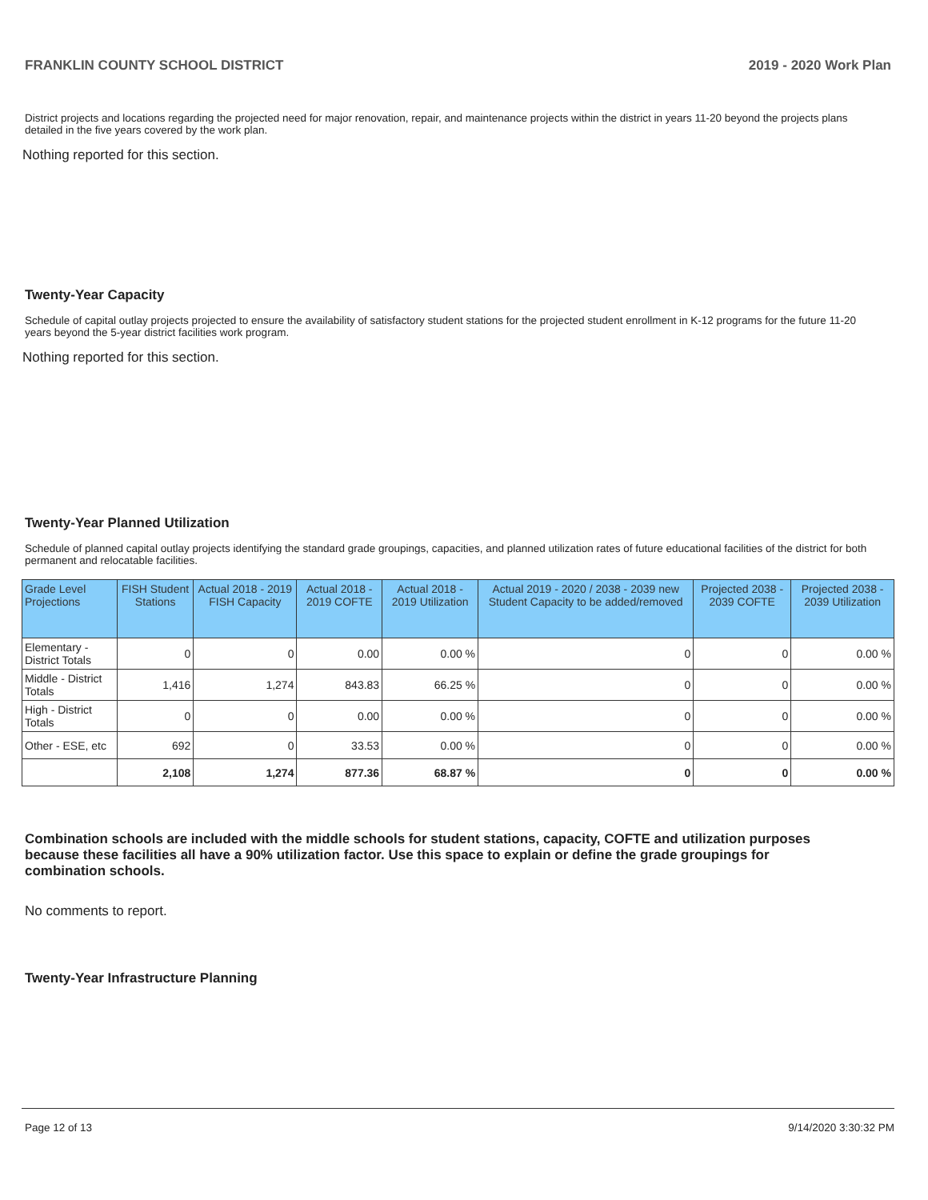FRANKLIN COUNTY SCHOOL DISTRICT 2019 - 2020 Work Plan
District projects and locations regarding the projected need for major renovation, repair, and maintenance projects within the district in years 11-20 beyond the projects plans detailed in the five years covered by the work plan.
Nothing reported for this section.
Twenty-Year Capacity
Schedule of capital outlay projects projected to ensure the availability of satisfactory student stations for the projected student enrollment in K-12 programs for the future 11-20 years beyond the 5-year district facilities work program.
Nothing reported for this section.
Twenty-Year Planned Utilization
Schedule of planned capital outlay projects identifying the standard grade groupings, capacities, and planned utilization rates of future educational facilities of the district for both permanent and relocatable facilities.
| Grade Level Projections | FISH Student Stations | Actual 2018 - 2019 FISH Capacity | Actual 2018 - 2019 COFTE | Actual 2018 - 2019 Utilization | Actual 2019 - 2020 / 2038 - 2039 new Student Capacity to be added/removed | Projected 2038 - 2039 COFTE | Projected 2038 - 2039 Utilization |
| --- | --- | --- | --- | --- | --- | --- | --- |
| Elementary - District Totals | 0 | 0 | 0.00 | 0.00 % | 0 | 0 | 0.00 % |
| Middle - District Totals | 1,416 | 1,274 | 843.83 | 66.25 % | 0 | 0 | 0.00 % |
| High - District Totals | 0 | 0 | 0.00 | 0.00 % | 0 | 0 | 0.00 % |
| Other - ESE, etc | 692 | 0 | 33.53 | 0.00 % | 0 | 0 | 0.00 % |
| | 2,108 | 1,274 | 877.36 | 68.87 % | 0 | 0 | 0.00 % |
Combination schools are included with the middle schools for student stations, capacity, COFTE and utilization purposes because these facilities all have a 90% utilization factor. Use this space to explain or define the grade groupings for combination schools.
No comments to report.
Twenty-Year Infrastructure Planning
Page 12 of 13 9/14/2020 3:30:32 PM